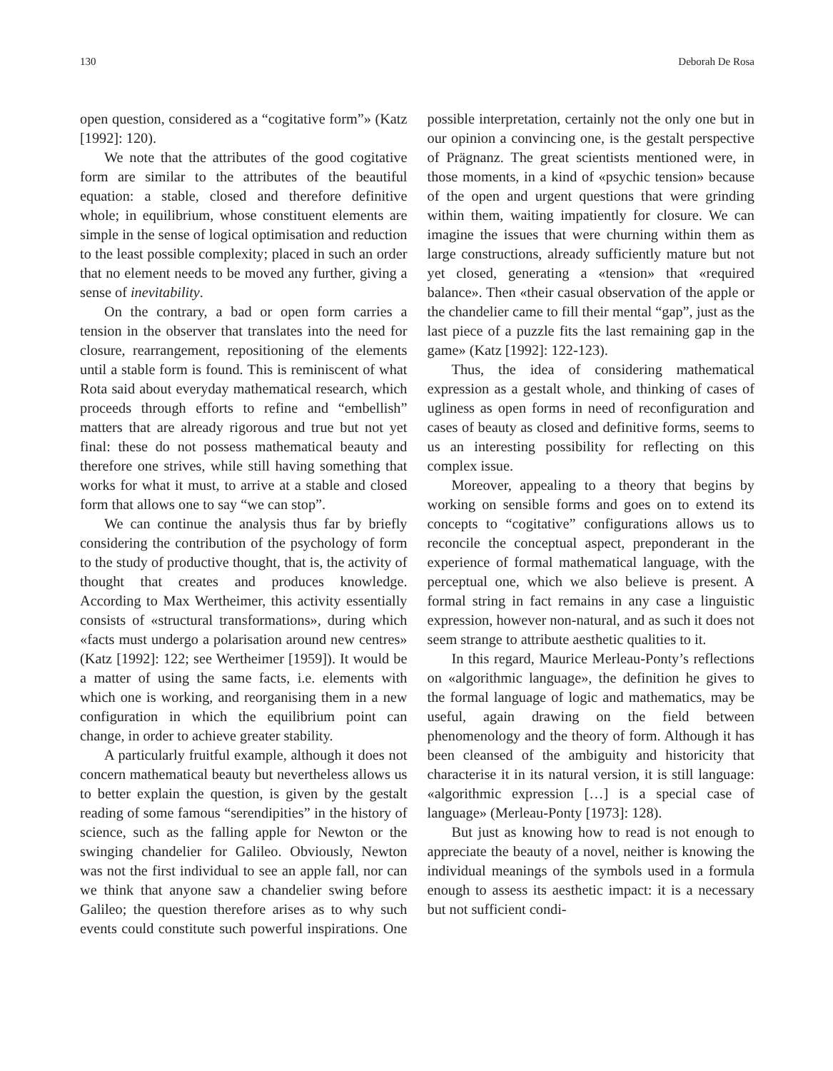130 Deborah De Rosa
open question, considered as a “cogitative form”» (Katz [1992]: 120).
We note that the attributes of the good cogitative form are similar to the attributes of the beautiful equation: a stable, closed and therefore definitive whole; in equilibrium, whose constituent elements are simple in the sense of logical optimisation and reduction to the least possible complexity; placed in such an order that no element needs to be moved any further, giving a sense of inevitability.
On the contrary, a bad or open form carries a tension in the observer that translates into the need for closure, rearrangement, repositioning of the elements until a stable form is found. This is reminiscent of what Rota said about everyday mathematical research, which proceeds through efforts to refine and “embellish” matters that are already rigorous and true but not yet final: these do not possess mathematical beauty and therefore one strives, while still having something that works for what it must, to arrive at a stable and closed form that allows one to say “we can stop”.
We can continue the analysis thus far by briefly considering the contribution of the psychology of form to the study of productive thought, that is, the activity of thought that creates and produces knowledge. According to Max Wertheimer, this activity essentially consists of «structural transformations», during which «facts must undergo a polarisation around new centres» (Katz [1992]: 122; see Wertheimer [1959]). It would be a matter of using the same facts, i.e. elements with which one is working, and reorganising them in a new configuration in which the equilibrium point can change, in order to achieve greater stability.
A particularly fruitful example, although it does not concern mathematical beauty but nevertheless allows us to better explain the question, is given by the gestalt reading of some famous “serendipities” in the history of science, such as the falling apple for Newton or the swinging chandelier for Galileo. Obviously, Newton was not the first individual to see an apple fall, nor can we think that anyone saw a chandelier swing before Galileo; the question therefore arises as to why such events could constitute such powerful inspirations. One possible interpretation, certainly not the only one but in our opinion a convincing one, is the gestalt perspective of Prägnanz. The great scientists mentioned were, in those moments, in a kind of «psychic tension» because of the open and urgent questions that were grinding within them, waiting impatiently for closure. We can imagine the issues that were churning within them as large constructions, already sufficiently mature but not yet closed, generating a «tension» that «required balance». Then «their casual observation of the apple or the chandelier came to fill their mental “gap”, just as the last piece of a puzzle fits the last remaining gap in the game» (Katz [1992]: 122-123).
Thus, the idea of considering mathematical expression as a gestalt whole, and thinking of cases of ugliness as open forms in need of reconfiguration and cases of beauty as closed and definitive forms, seems to us an interesting possibility for reflecting on this complex issue.
Moreover, appealing to a theory that begins by working on sensible forms and goes on to extend its concepts to “cogitative” configurations allows us to reconcile the conceptual aspect, preponderant in the experience of formal mathematical language, with the perceptual one, which we also believe is present. A formal string in fact remains in any case a linguistic expression, however non-natural, and as such it does not seem strange to attribute aesthetic qualities to it.
In this regard, Maurice Merleau-Ponty’s reflections on «algorithmic language», the definition he gives to the formal language of logic and mathematics, may be useful, again drawing on the field between phenomenology and the theory of form. Although it has been cleansed of the ambiguity and historicity that characterise it in its natural version, it is still language: «algorithmic expression […] is a special case of language» (Merleau-Ponty [1973]: 128).
But just as knowing how to read is not enough to appreciate the beauty of a novel, neither is knowing the individual meanings of the symbols used in a formula enough to assess its aesthetic impact: it is a necessary but not sufficient condi-